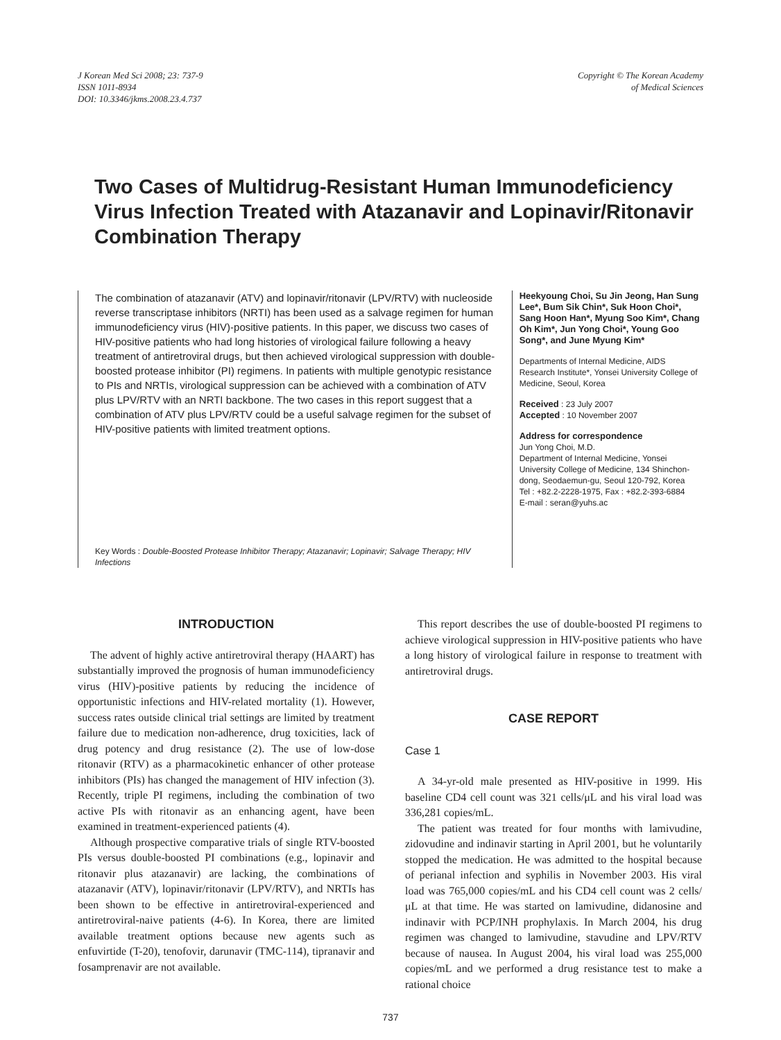J Korean Med Sci 2008; 23: 737-9
ISSN 1011-8934
DOI: 10.3346/jkms.2008.23.4.737
Copyright © The Korean Academy
of Medical Sciences
Two Cases of Multidrug-Resistant Human Immunodeficiency Virus Infection Treated with Atazanavir and Lopinavir/Ritonavir Combination Therapy
The combination of atazanavir (ATV) and lopinavir/ritonavir (LPV/RTV) with nucleoside reverse transcriptase inhibitors (NRTI) has been used as a salvage regimen for human immunodeficiency virus (HIV)-positive patients. In this paper, we discuss two cases of HIV-positive patients who had long histories of virological failure following a heavy treatment of antiretroviral drugs, but then achieved virological suppression with double-boosted protease inhibitor (PI) regimens. In patients with multiple genotypic resistance to PIs and NRTIs, virological suppression can be achieved with a combination of ATV plus LPV/RTV with an NRTI backbone. The two cases in this report suggest that a combination of ATV plus LPV/RTV could be a useful salvage regimen for the subset of HIV-positive patients with limited treatment options.
Key Words : Double-Boosted Protease Inhibitor Therapy; Atazanavir; Lopinavir; Salvage Therapy; HIV Infections
Heekyoung Choi, Su Jin Jeong, Han Sung Lee*, Bum Sik Chin*, Suk Hoon Choi*, Sang Hoon Han*, Myung Soo Kim*, Chang Oh Kim*, Jun Yong Choi*, Young Goo Song*, and June Myung Kim*
Departments of Internal Medicine, AIDS Research Institute*, Yonsei University College of Medicine, Seoul, Korea
Received : 23 July 2007
Accepted : 10 November 2007
Address for correspondence
Jun Yong Choi, M.D.
Department of Internal Medicine, Yonsei University College of Medicine, 134 Shinchon-dong, Seodaemun-gu, Seoul 120-792, Korea
Tel : +82.2-2228-1975, Fax : +82.2-393-6884
E-mail : seran@yuhs.ac
INTRODUCTION
The advent of highly active antiretroviral therapy (HAART) has substantially improved the prognosis of human immunodeficiency virus (HIV)-positive patients by reducing the incidence of opportunistic infections and HIV-related mortality (1). However, success rates outside clinical trial settings are limited by treatment failure due to medication non-adherence, drug toxicities, lack of drug potency and drug resistance (2). The use of low-dose ritonavir (RTV) as a pharmacokinetic enhancer of other protease inhibitors (PIs) has changed the management of HIV infection (3). Recently, triple PI regimens, including the combination of two active PIs with ritonavir as an enhancing agent, have been examined in treatment-experienced patients (4).
Although prospective comparative trials of single RTV-boosted PIs versus double-boosted PI combinations (e.g., lopinavir and ritonavir plus atazanavir) are lacking, the combinations of atazanavir (ATV), lopinavir/ritonavir (LPV/RTV), and NRTIs has been shown to be effective in antiretroviral-experienced and antiretroviral-naive patients (4-6). In Korea, there are limited available treatment options because new agents such as enfuvirtide (T-20), tenofovir, darunavir (TMC-114), tipranavir and fosamprenavir are not available.
This report describes the use of double-boosted PI regimens to achieve virological suppression in HIV-positive patients who have a long history of virological failure in response to treatment with antiretroviral drugs.
CASE REPORT
Case 1
A 34-yr-old male presented as HIV-positive in 1999. His baseline CD4 cell count was 321 cells/μL and his viral load was 336,281 copies/mL.
The patient was treated for four months with lamivudine, zidovudine and indinavir starting in April 2001, but he voluntarily stopped the medication. He was admitted to the hospital because of perianal infection and syphilis in November 2003. His viral load was 765,000 copies/mL and his CD4 cell count was 2 cells/μL at that time. He was started on lamivudine, didanosine and indinavir with PCP/INH prophylaxis. In March 2004, his drug regimen was changed to lamivudine, stavudine and LPV/RTV because of nausea. In August 2004, his viral load was 255,000 copies/mL and we performed a drug resistance test to make a rational choice
737